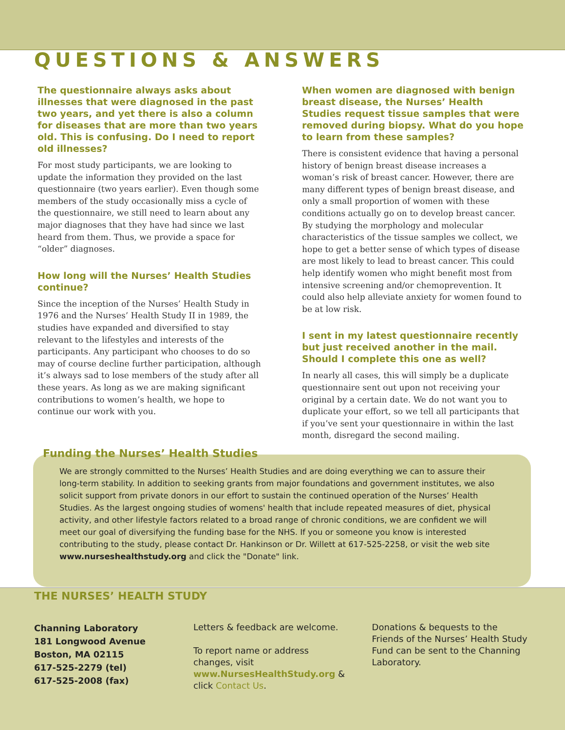QUESTIONS & ANSWERS
The questionnaire always asks about illnesses that were diagnosed in the past two years, and yet there is also a column for diseases that are more than two years old. This is confusing. Do I need to report old illnesses?
For most study participants, we are looking to update the information they provided on the last questionnaire (two years earlier). Even though some members of the study occasionally miss a cycle of the questionnaire, we still need to learn about any major diagnoses that they have had since we last heard from them. Thus, we provide a space for “older” diagnoses.
How long will the Nurses’ Health Studies continue?
Since the inception of the Nurses’ Health Study in 1976 and the Nurses’ Health Study II in 1989, the studies have expanded and diversified to stay relevant to the lifestyles and interests of the participants. Any participant who chooses to do so may of course decline further participation, although it’s always sad to lose members of the study after all these years. As long as we are making significant contributions to women’s health, we hope to continue our work with you.
When women are diagnosed with benign breast disease, the Nurses’ Health Studies request tissue samples that were removed during biopsy. What do you hope to learn from these samples?
There is consistent evidence that having a personal history of benign breast disease increases a woman’s risk of breast cancer. However, there are many different types of benign breast disease, and only a small proportion of women with these conditions actually go on to develop breast cancer. By studying the morphology and molecular characteristics of the tissue samples we collect, we hope to get a better sense of which types of disease are most likely to lead to breast cancer. This could help identify women who might benefit most from intensive screening and/or chemoprevention. It could also help alleviate anxiety for women found to be at low risk.
I sent in my latest questionnaire recently but just received another in the mail. Should I complete this one as well?
In nearly all cases, this will simply be a duplicate questionnaire sent out upon not receiving your original by a certain date. We do not want you to duplicate your effort, so we tell all participants that if you’ve sent your questionnaire in within the last month, disregard the second mailing.
Funding the Nurses’ Health Studies
We are strongly committed to the Nurses’ Health Studies and are doing everything we can to assure their long-term stability. In addition to seeking grants from major foundations and government institutes, we also solicit support from private donors in our effort to sustain the continued operation of the Nurses’ Health Studies. As the largest ongoing studies of womens' health that include repeated measures of diet, physical activity, and other lifestyle factors related to a broad range of chronic conditions, we are confident we will meet our goal of diversifying the funding base for the NHS. If you or someone you know is interested contributing to the study, please contact Dr. Hankinson or Dr. Willett at 617-525-2258, or visit the web site www.nurseshealthstudy.org and click the "Donate" link.
THE NURSES’ HEALTH STUDY
Channing Laboratory
181 Longwood Avenue
Boston, MA 02115
617-525-2279 (tel)
617-525-2008 (fax)
Letters & feedback are welcome.
To report name or address changes, visit www.NursesHealthStudy.org & click Contact Us.
Donations & bequests to the Friends of the Nurses’ Health Study Fund can be sent to the Channing Laboratory.